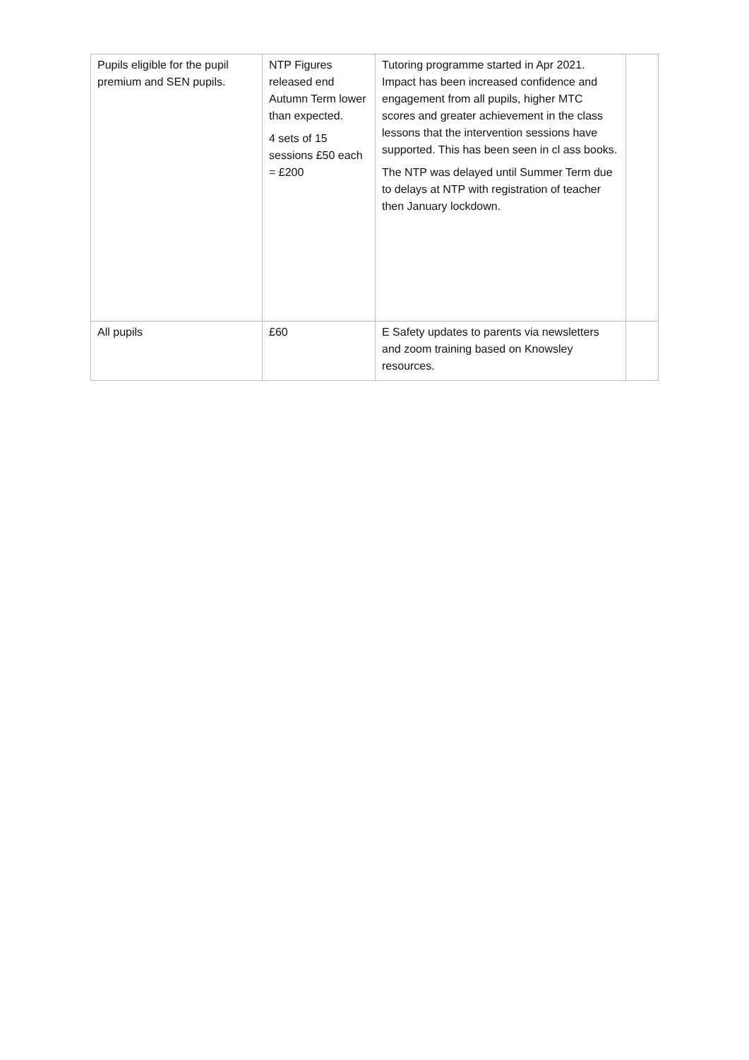| Pupils eligible for the pupil premium and SEN pupils. | NTP Figures released end Autumn Term lower than expected. 4 sets of 15 sessions £50 each = £200 | Tutoring programme started in Apr 2021. Impact has been increased confidence and engagement from all pupils, higher MTC scores and greater achievement in the class lessons that the intervention sessions have supported. This has been seen in cl ass books. The NTP was delayed until Summer Term due to delays at NTP with registration of teacher then January lockdown. | |
| All pupils | £60 | E Safety updates to parents via newsletters and zoom training based on Knowsley resources. | |